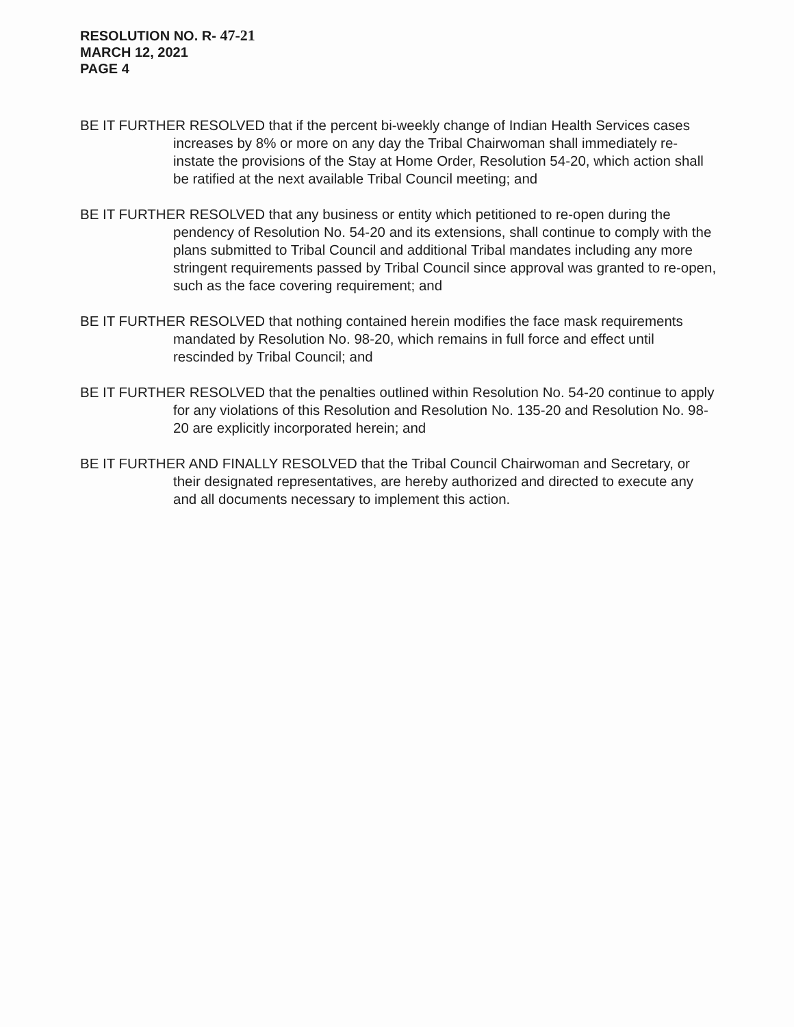RESOLUTION NO. R- 47-21
MARCH 12, 2021
PAGE 4
BE IT FURTHER RESOLVED that if the percent bi-weekly change of Indian Health Services cases increases by 8% or more on any day the Tribal Chairwoman shall immediately re-instate the provisions of the Stay at Home Order, Resolution 54-20, which action shall be ratified at the next available Tribal Council meeting; and
BE IT FURTHER RESOLVED that any business or entity which petitioned to re-open during the pendency of Resolution No. 54-20 and its extensions, shall continue to comply with the plans submitted to Tribal Council and additional Tribal mandates including any more stringent requirements passed by Tribal Council since approval was granted to re-open, such as the face covering requirement; and
BE IT FURTHER RESOLVED that nothing contained herein modifies the face mask requirements mandated by Resolution No. 98-20, which remains in full force and effect until rescinded by Tribal Council; and
BE IT FURTHER RESOLVED that the penalties outlined within Resolution No. 54-20 continue to apply for any violations of this Resolution and Resolution No. 135-20 and Resolution No. 98-20 are explicitly incorporated herein; and
BE IT FURTHER AND FINALLY RESOLVED that the Tribal Council Chairwoman and Secretary, or their designated representatives, are hereby authorized and directed to execute any and all documents necessary to implement this action.